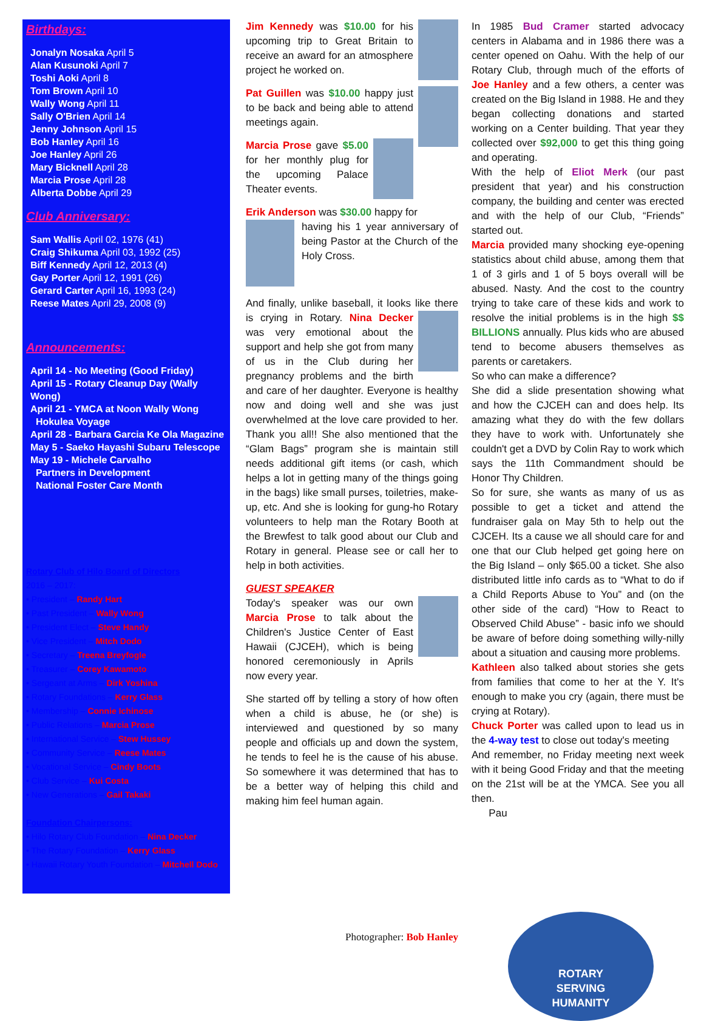Birthdays:
Jonalyn Nosaka April 5
Alan Kusunoki April 7
Toshi Aoki April 8
Tom Brown April 10
Wally Wong April 11
Sally O'Brien April 14
Jenny Johnson April 15
Bob Hanley April 16
Joe Hanley April 26
Mary Bicknell April 28
Marcia Prose April 28
Alberta Dobbe April 29
Club Anniversary:
Sam Wallis April 02, 1976 (41)
Craig Shikuma April 03, 1992 (25)
Biff Kennedy April 12, 2013 (4)
Gay Porter April 12, 1991 (26)
Gerard Carter April 16, 1993 (24)
Reese Mates April 29, 2008 (9)
Announcements:
April 14 - No Meeting (Good Friday)
April 15 - Rotary Cleanup Day (Wally Wong)
April 21 - YMCA at Noon Wally Wong
Hokulea Voyage
April 28 - Barbara Garcia Ke Ola Magazine
May 5 - Saeko Hayashi Subaru Telescope
May 19 - Michele Carvalho
Partners in Development
National Foster Care Month
Rotary Club of Hilo Board of Directors
2016 – 2017:
• President – Randy Hart
• Past President – Wally Wong
• President Elect – Steve Handy
• Vice President – Mitch Dodo
• Secretary – Treena Breyfogle
• Treasurer – Corey Kawamoto
• Sergeant at Arms – Dirk Yoshina
• Rotary Foundations – Kerry Glass
• Membership – Connie Ichinose
• Public Relations – Marcia Prose
• International Service – Stew Hussey
• Community Service – Reese Mates
• Vocational Service – Cindy Boots
• Club Service – Kui Costa
• New Generations – Gail Takaki
Foundation Chairpersons:
• Hilo Rotary Club Foundation – Nina Decker
• The Rotary Foundation – Kerry Glass
• Hawaii Rotary Youth Foundation – Mitchell Dodo
Jim Kennedy was $10.00 for his upcoming trip to Great Britain to receive an award for an atmosphere project he worked on.
Pat Guillen was $10.00 happy just to be back and being able to attend meetings again.
Marcia Prose gave $5.00 for her monthly plug for the upcoming Palace Theater events.
Erik Anderson was $30.00 happy for
having his 1 year anniversary of being Pastor at the Church of the Holy Cross.
And finally, unlike baseball, it looks like there is crying in Rotary. Nina Decker was very emotional about the support and help she got from many of us in the Club during her pregnancy problems and the birth and care of her daughter. Everyone is healthy now and doing well and she was just overwhelmed at the love care provided to her. Thank you all!! She also mentioned that the “Glam Bags” program she is maintain still needs additional gift items (or cash, which helps a lot in getting many of the things going in the bags) like small purses, toiletries, make-up, etc. And she is looking for gung-ho Rotary volunteers to help man the Rotary Booth at the Brewfest to talk good about our Club and Rotary in general. Please see or call her to help in both activities.
GUEST SPEAKER
Today's speaker was our own Marcia Prose to talk about the Children's Justice Center of East Hawaii (CJCEH), which is being honored ceremoniously in Aprils now every year.
She started off by telling a story of how often when a child is abuse, he (or she) is interviewed and questioned by so many people and officials up and down the system, he tends to feel he is the cause of his abuse. So somewhere it was determined that has to be a better way of helping this child and making him feel human again.
Photographer: Bob Hanley
In 1985 Bud Cramer started advocacy centers in Alabama and in 1986 there was a center opened on Oahu. With the help of our Rotary Club, through much of the efforts of Joe Hanley and a few others, a center was created on the Big Island in 1988. He and they began collecting donations and started working on a Center building. That year they collected over $92,000 to get this thing going and operating.
With the help of Eliot Merk (our past president that year) and his construction company, the building and center was erected and with the help of our Club, “Friends” started out.
Marcia provided many shocking eye-opening statistics about child abuse, among them that 1 of 3 girls and 1 of 5 boys overall will be abused. Nasty. And the cost to the country trying to take care of these kids and work to resolve the initial problems is in the high $$ BILLIONS annually. Plus kids who are abused tend to become abusers themselves as parents or caretakers.
So who can make a difference?
She did a slide presentation showing what and how the CJCEH can and does help. Its amazing what they do with the few dollars they have to work with. Unfortunately she couldn't get a DVD by Colin Ray to work which says the 11th Commandment should be Honor Thy Children.
So for sure, she wants as many of us as possible to get a ticket and attend the fundraiser gala on May 5th to help out the CJCEH. Its a cause we all should care for and one that our Club helped get going here on the Big Island – only $65.00 a ticket. She also distributed little info cards as to “What to do if a Child Reports Abuse to You” and (on the other side of the card) “How to React to Observed Child Abuse” - basic info we should be aware of before doing something willy-nilly about a situation and causing more problems.
Kathleen also talked about stories she gets from families that come to her at the Y. It's enough to make you cry (again, there must be crying at Rotary).
Chuck Porter was called upon to lead us in the 4-way test to close out today's meeting
And remember, no Friday meeting next week with it being Good Friday and that the meeting on the 21st will be at the YMCA. See you all then.
Pau
ROTARY
SERVING
HUMANITY